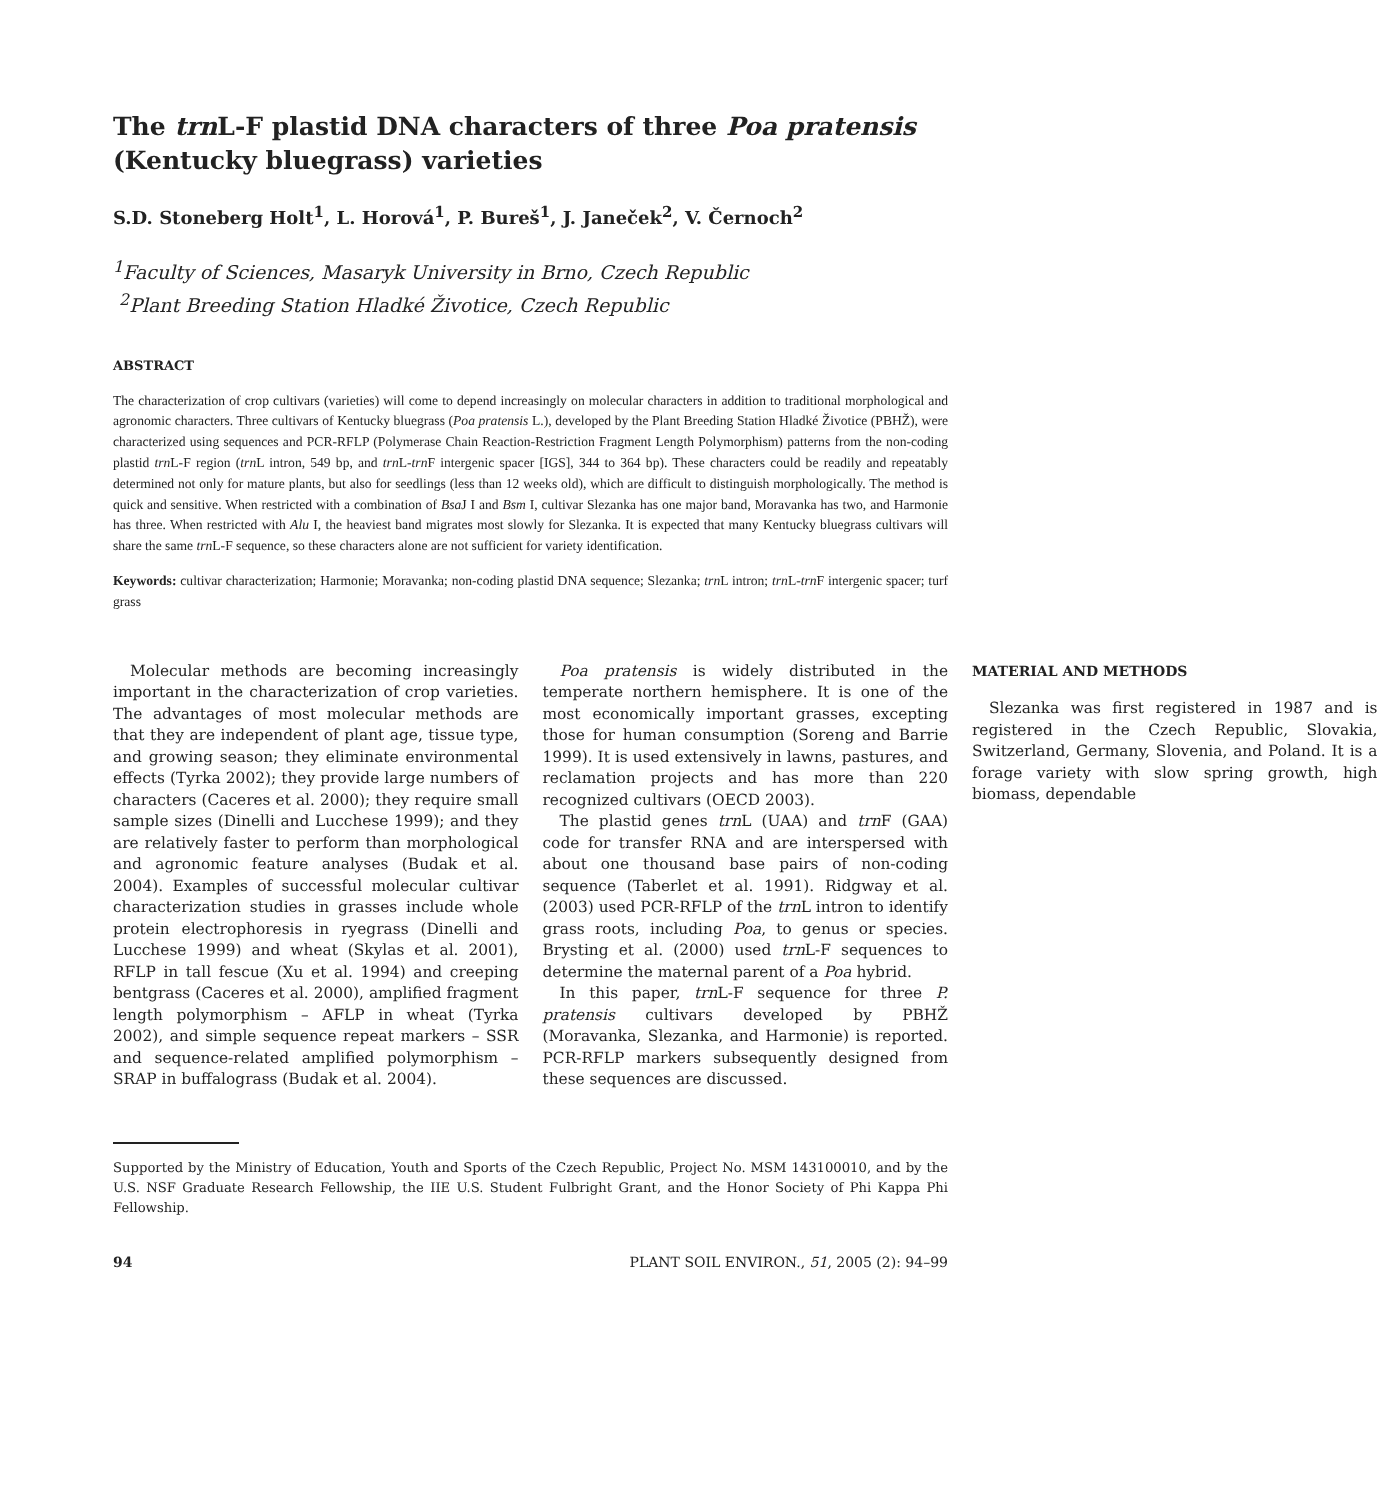The trn L-F plastid DNA characters of three Poa pratensis (Kentucky bluegrass) varieties
S.D. Stoneberg Holt<sup>1</sup>, L. Horová<sup>1</sup>, P. Bureš<sup>1</sup>, J. Janeček<sup>2</sup>, V. Černoch<sup>2</sup>
<sup>1</sup> Faculty of Sciences, Masaryk University in Brno, Czech Republic
<sup>2</sup> Plant Breeding Station Hladké Životice, Czech Republic
ABSTRACT
The characterization of crop cultivars (varieties) will come to depend increasingly on molecular characters in addition to traditional morphological and agronomic characters. Three cultivars of Kentucky bluegrass (Poa pratensis L.), developed by the Plant Breeding Station Hladké Životice (PBHŽ), were characterized using sequences and PCR-RFLP (Polymerase Chain Reaction-Restriction Fragment Length Polymorphism) patterns from the non-coding plastid trn L-F region (trn L intron, 549 bp, and trn L-trn F intergenic spacer [IGS], 344 to 364 bp). These characters could be readily and repeatably determined not only for mature plants, but also for seedlings (less than 12 weeks old), which are difficult to distinguish morphologically. The method is quick and sensitive. When restricted with a combination of Bsa J I and Bsm I, cultivar Slezanka has one major band, Moravanka has two, and Harmonie has three. When restricted with Alu I, the heaviest band migrates most slowly for Slezanka. It is expected that many Kentucky bluegrass cultivars will share the same trn L-F sequence, so these characters alone are not sufficient for variety identification.
Keywords: cultivar characterization; Harmonie; Moravanka; non-coding plastid DNA sequence; Slezanka; trn L intron; trn L-trn F intergenic spacer; turf grass
Molecular methods are becoming increasingly important in the characterization of crop varieties. The advantages of most molecular methods are that they are independent of plant age, tissue type, and growing season; they eliminate environmental effects (Tyrka 2002); they provide large numbers of characters (Caceres et al. 2000); they require small sample sizes (Dinelli and Lucchese 1999); and they are relatively faster to perform than morphological and agronomic feature analyses (Budak et al. 2004). Examples of successful molecular cultivar characterization studies in grasses include whole protein electrophoresis in ryegrass (Dinelli and Lucchese 1999) and wheat (Skylas et al. 2001), RFLP in tall fescue (Xu et al. 1994) and creeping bentgrass (Caceres et al. 2000), amplified fragment length polymorphism – AFLP in wheat (Tyrka 2002), and simple sequence repeat markers – SSR and sequence-related amplified polymorphism – SRAP in buffalograss (Budak et al. 2004).
Poa pratensis is widely distributed in the temperate northern hemisphere. It is one of the most economically important grasses, excepting those for human consumption (Soreng and Barrie 1999). It is used extensively in lawns, pastures, and reclamation projects and has more than 220 recognized cultivars (OECD 2003).
The plastid genes trn L (UAA) and trn F (GAA) code for transfer RNA and are interspersed with about one thousand base pairs of non-coding sequence (Taberlet et al. 1991). Ridgway et al. (2003) used PCR-RFLP of the trn L intron to identify grass roots, including Poa, to genus or species. Brysting et al. (2000) used trn L-F sequences to determine the maternal parent of a Poa hybrid.
In this paper, trn L-F sequence for three P. pratensis cultivars developed by PBHŽ (Moravanka, Slezanka, and Harmonie) is reported. PCR-RFLP markers subsequently designed from these sequences are discussed.
MATERIAL AND METHODS
Slezanka was first registered in 1987 and is registered in the Czech Republic, Slovakia, Switzerland, Germany, Slovenia, and Poland. It is a forage variety with slow spring growth, high biomass, dependable
Supported by the Ministry of Education, Youth and Sports of the Czech Republic, Project No. MSM 143100010, and by the U.S. NSF Graduate Research Fellowship, the IIE U.S. Student Fulbright Grant, and the Honor Society of Phi Kappa Phi Fellowship.
94 PLANT SOIL ENVIRON., 51, 2005 (2): 94–99